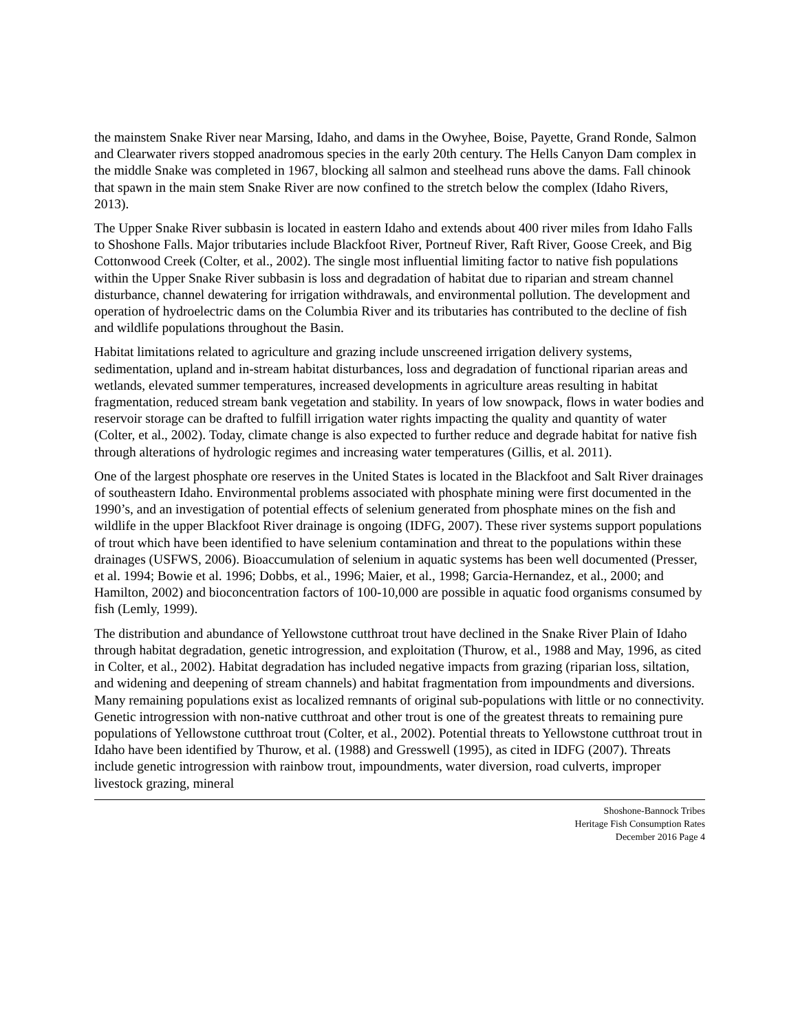the mainstem Snake River near Marsing, Idaho, and dams in the Owyhee, Boise, Payette, Grand Ronde, Salmon and Clearwater rivers stopped anadromous species in the early 20th century. The Hells Canyon Dam complex in the middle Snake was completed in 1967, blocking all salmon and steelhead runs above the dams. Fall chinook that spawn in the main stem Snake River are now confined to the stretch below the complex (Idaho Rivers, 2013).
The Upper Snake River subbasin is located in eastern Idaho and extends about 400 river miles from Idaho Falls to Shoshone Falls. Major tributaries include Blackfoot River, Portneuf River, Raft River, Goose Creek, and Big Cottonwood Creek (Colter, et al., 2002). The single most influential limiting factor to native fish populations within the Upper Snake River subbasin is loss and degradation of habitat due to riparian and stream channel disturbance, channel dewatering for irrigation withdrawals, and environmental pollution. The development and operation of hydroelectric dams on the Columbia River and its tributaries has contributed to the decline of fish and wildlife populations throughout the Basin.
Habitat limitations related to agriculture and grazing include unscreened irrigation delivery systems, sedimentation, upland and in-stream habitat disturbances, loss and degradation of functional riparian areas and wetlands, elevated summer temperatures, increased developments in agriculture areas resulting in habitat fragmentation, reduced stream bank vegetation and stability. In years of low snowpack, flows in water bodies and reservoir storage can be drafted to fulfill irrigation water rights impacting the quality and quantity of water (Colter, et al., 2002). Today, climate change is also expected to further reduce and degrade habitat for native fish through alterations of hydrologic regimes and increasing water temperatures (Gillis, et al. 2011).
One of the largest phosphate ore reserves in the United States is located in the Blackfoot and Salt River drainages of southeastern Idaho. Environmental problems associated with phosphate mining were first documented in the 1990’s, and an investigation of potential effects of selenium generated from phosphate mines on the fish and wildlife in the upper Blackfoot River drainage is ongoing (IDFG, 2007). These river systems support populations of trout which have been identified to have selenium contamination and threat to the populations within these drainages (USFWS, 2006). Bioaccumulation of selenium in aquatic systems has been well documented (Presser, et al. 1994; Bowie et al. 1996; Dobbs, et al., 1996; Maier, et al., 1998; Garcia-Hernandez, et al., 2000; and Hamilton, 2002) and bioconcentration factors of 100-10,000 are possible in aquatic food organisms consumed by fish (Lemly, 1999).
The distribution and abundance of Yellowstone cutthroat trout have declined in the Snake River Plain of Idaho through habitat degradation, genetic introgression, and exploitation (Thurow, et al., 1988 and May, 1996, as cited in Colter, et al., 2002). Habitat degradation has included negative impacts from grazing (riparian loss, siltation, and widening and deepening of stream channels) and habitat fragmentation from impoundments and diversions. Many remaining populations exist as localized remnants of original sub-populations with little or no connectivity. Genetic introgression with non-native cutthroat and other trout is one of the greatest threats to remaining pure populations of Yellowstone cutthroat trout (Colter, et al., 2002). Potential threats to Yellowstone cutthroat trout in Idaho have been identified by Thurow, et al. (1988) and Gresswell (1995), as cited in IDFG (2007). Threats include genetic introgression with rainbow trout, impoundments, water diversion, road culverts, improper livestock grazing, mineral
Shoshone-Bannock Tribes
Heritage Fish Consumption Rates
December 2016 Page 4